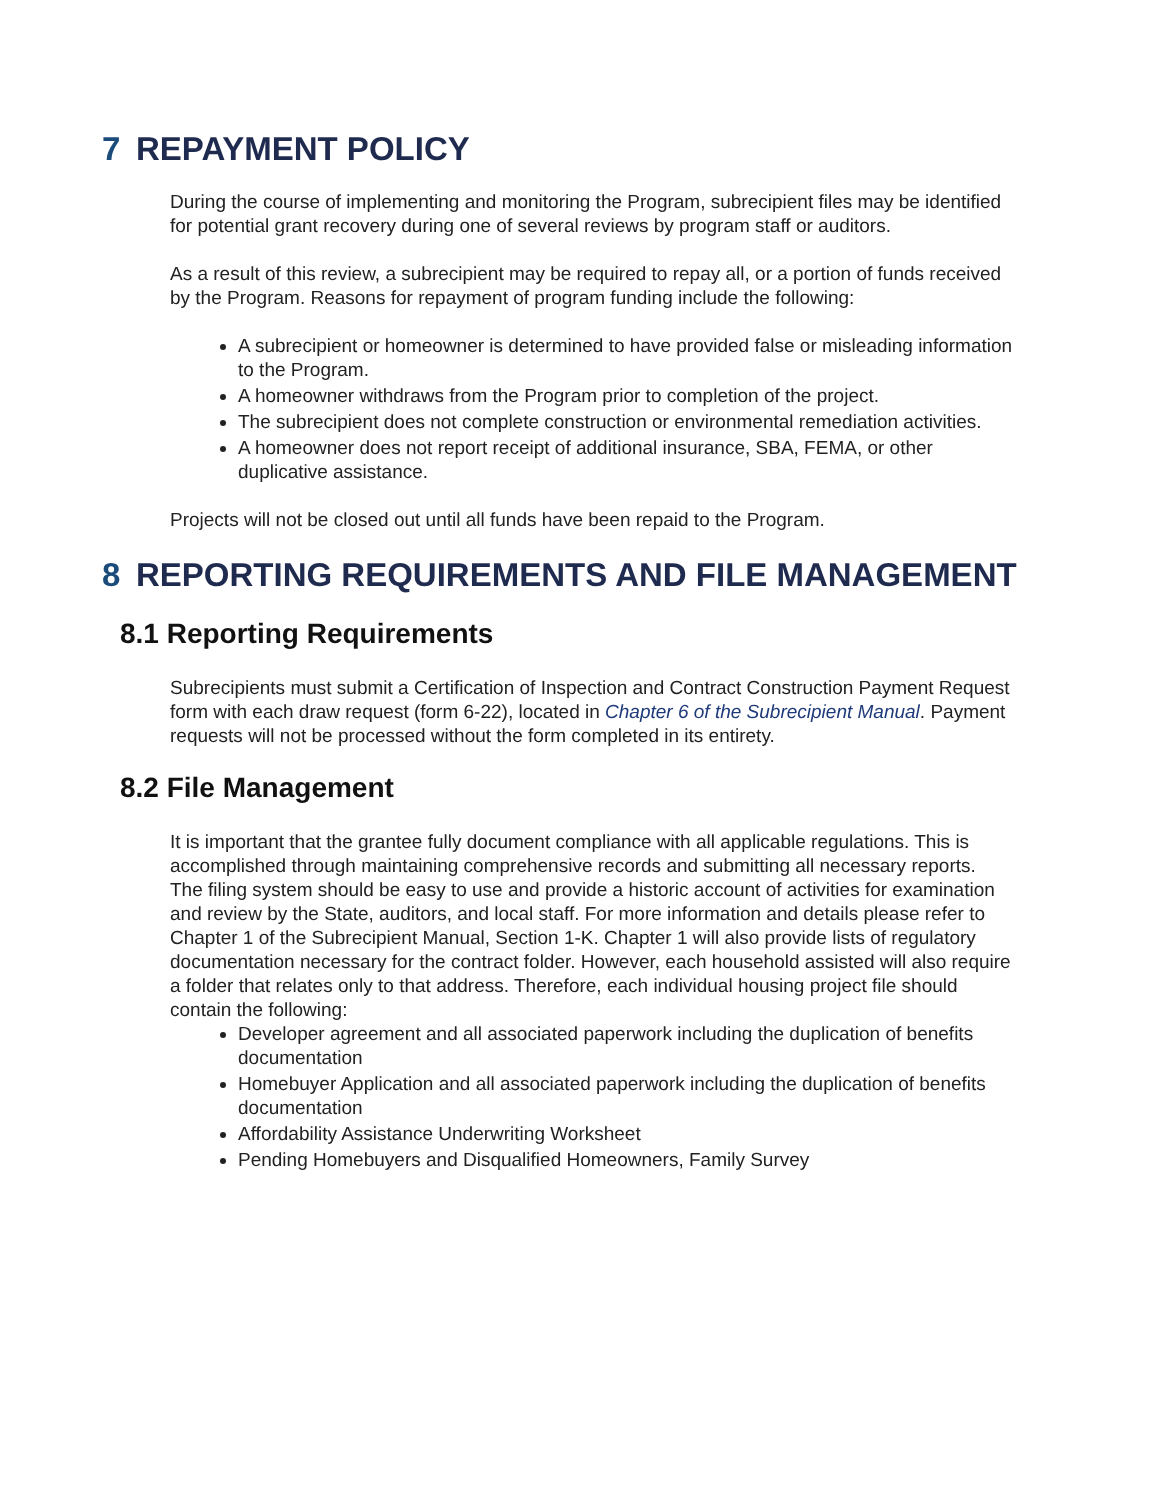7 REPAYMENT POLICY
During the course of implementing and monitoring the Program, subrecipient files may be identified for potential grant recovery during one of several reviews by program staff or auditors.
As a result of this review, a subrecipient may be required to repay all, or a portion of funds received by the Program. Reasons for repayment of program funding include the following:
A subrecipient or homeowner is determined to have provided false or misleading information to the Program.
A homeowner withdraws from the Program prior to completion of the project.
The subrecipient does not complete construction or environmental remediation activities.
A homeowner does not report receipt of additional insurance, SBA, FEMA, or other duplicative assistance.
Projects will not be closed out until all funds have been repaid to the Program.
8 REPORTING REQUIREMENTS AND FILE MANAGEMENT
8.1 Reporting Requirements
Subrecipients must submit a Certification of Inspection and Contract Construction Payment Request form with each draw request (form 6-22), located in Chapter 6 of the Subrecipient Manual. Payment requests will not be processed without the form completed in its entirety.
8.2 File Management
It is important that the grantee fully document compliance with all applicable regulations. This is accomplished through maintaining comprehensive records and submitting all necessary reports.
The filing system should be easy to use and provide a historic account of activities for examination and review by the State, auditors, and local staff. For more information and details please refer to Chapter 1 of the Subrecipient Manual, Section 1-K. Chapter 1 will also provide lists of regulatory documentation necessary for the contract folder. However, each household assisted will also require a folder that relates only to that address. Therefore, each individual housing project file should contain the following:
Developer agreement and all associated paperwork including the duplication of benefits documentation
Homebuyer Application and all associated paperwork including the duplication of benefits documentation
Affordability Assistance Underwriting Worksheet
Pending Homebuyers and Disqualified Homeowners, Family Survey